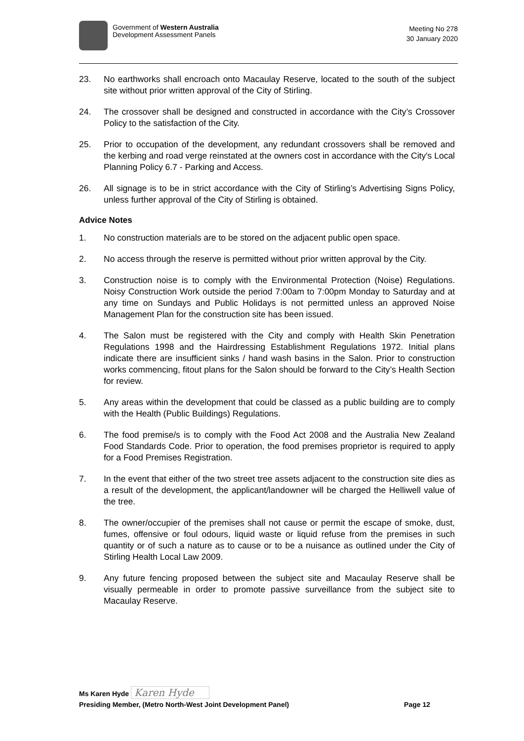Government of Western Australia
Development Assessment Panels
Meeting No 278
30 January 2020
23. No earthworks shall encroach onto Macaulay Reserve, located to the south of the subject site without prior written approval of the City of Stirling.
24. The crossover shall be designed and constructed in accordance with the City’s Crossover Policy to the satisfaction of the City.
25. Prior to occupation of the development, any redundant crossovers shall be removed and the kerbing and road verge reinstated at the owners cost in accordance with the City's Local Planning Policy 6.7 - Parking and Access.
26. All signage is to be in strict accordance with the City of Stirling’s Advertising Signs Policy, unless further approval of the City of Stirling is obtained.
Advice Notes
1. No construction materials are to be stored on the adjacent public open space.
2. No access through the reserve is permitted without prior written approval by the City.
3. Construction noise is to comply with the Environmental Protection (Noise) Regulations. Noisy Construction Work outside the period 7:00am to 7:00pm Monday to Saturday and at any time on Sundays and Public Holidays is not permitted unless an approved Noise Management Plan for the construction site has been issued.
4. The Salon must be registered with the City and comply with Health Skin Penetration Regulations 1998 and the Hairdressing Establishment Regulations 1972. Initial plans indicate there are insufficient sinks / hand wash basins in the Salon. Prior to construction works commencing, fitout plans for the Salon should be forward to the City’s Health Section for review.
5. Any areas within the development that could be classed as a public building are to comply with the Health (Public Buildings) Regulations.
6. The food premise/s is to comply with the Food Act 2008 and the Australia New Zealand Food Standards Code. Prior to operation, the food premises proprietor is required to apply for a Food Premises Registration.
7. In the event that either of the two street tree assets adjacent to the construction site dies as a result of the development, the applicant/landowner will be charged the Helliwell value of the tree.
8. The owner/occupier of the premises shall not cause or permit the escape of smoke, dust, fumes, offensive or foul odours, liquid waste or liquid refuse from the premises in such quantity or of such a nature as to cause or to be a nuisance as outlined under the City of Stirling Health Local Law 2009.
9. Any future fencing proposed between the subject site and Macaulay Reserve shall be visually permeable in order to promote passive surveillance from the subject site to Macaulay Reserve.
Ms Karen Hyde Karen Hyde
Presiding Member, (Metro North-West Joint Development Panel) Page 12